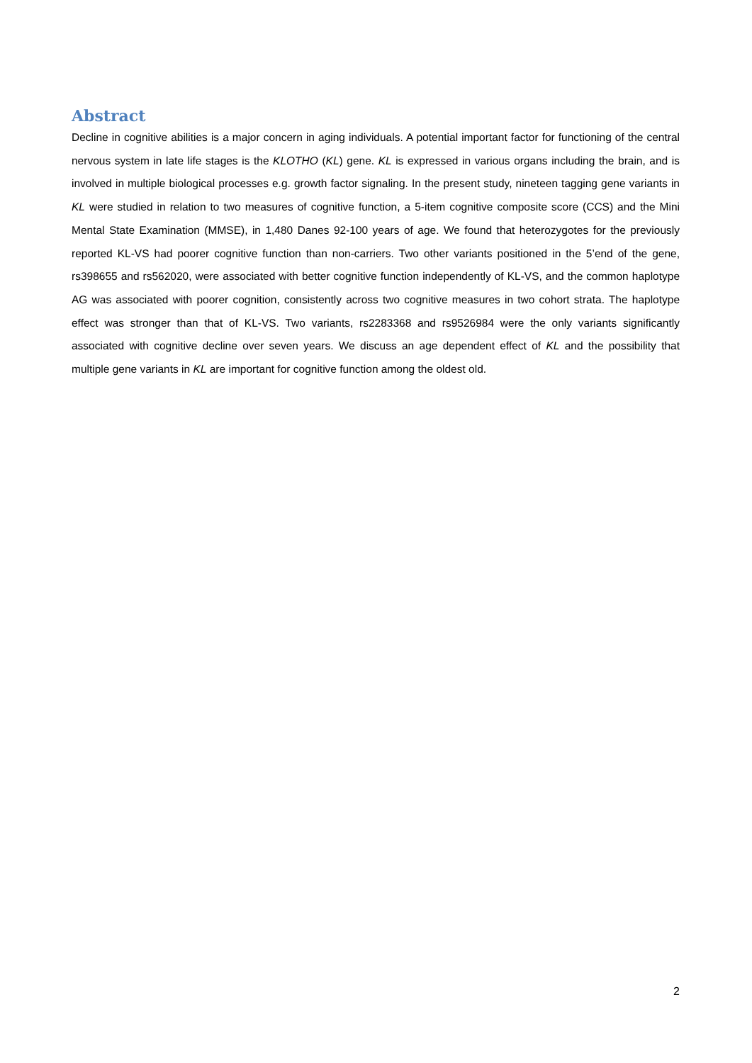Abstract
Decline in cognitive abilities is a major concern in aging individuals. A potential important factor for functioning of the central nervous system in late life stages is the KLOTHO (KL) gene. KL is expressed in various organs including the brain, and is involved in multiple biological processes e.g. growth factor signaling. In the present study, nineteen tagging gene variants in KL were studied in relation to two measures of cognitive function, a 5-item cognitive composite score (CCS) and the Mini Mental State Examination (MMSE), in 1,480 Danes 92-100 years of age. We found that heterozygotes for the previously reported KL-VS had poorer cognitive function than non-carriers. Two other variants positioned in the 5’end of the gene, rs398655 and rs562020, were associated with better cognitive function independently of KL-VS, and the common haplotype AG was associated with poorer cognition, consistently across two cognitive measures in two cohort strata. The haplotype effect was stronger than that of KL-VS. Two variants, rs2283368 and rs9526984 were the only variants significantly associated with cognitive decline over seven years. We discuss an age dependent effect of KL and the possibility that multiple gene variants in KL are important for cognitive function among the oldest old.
2